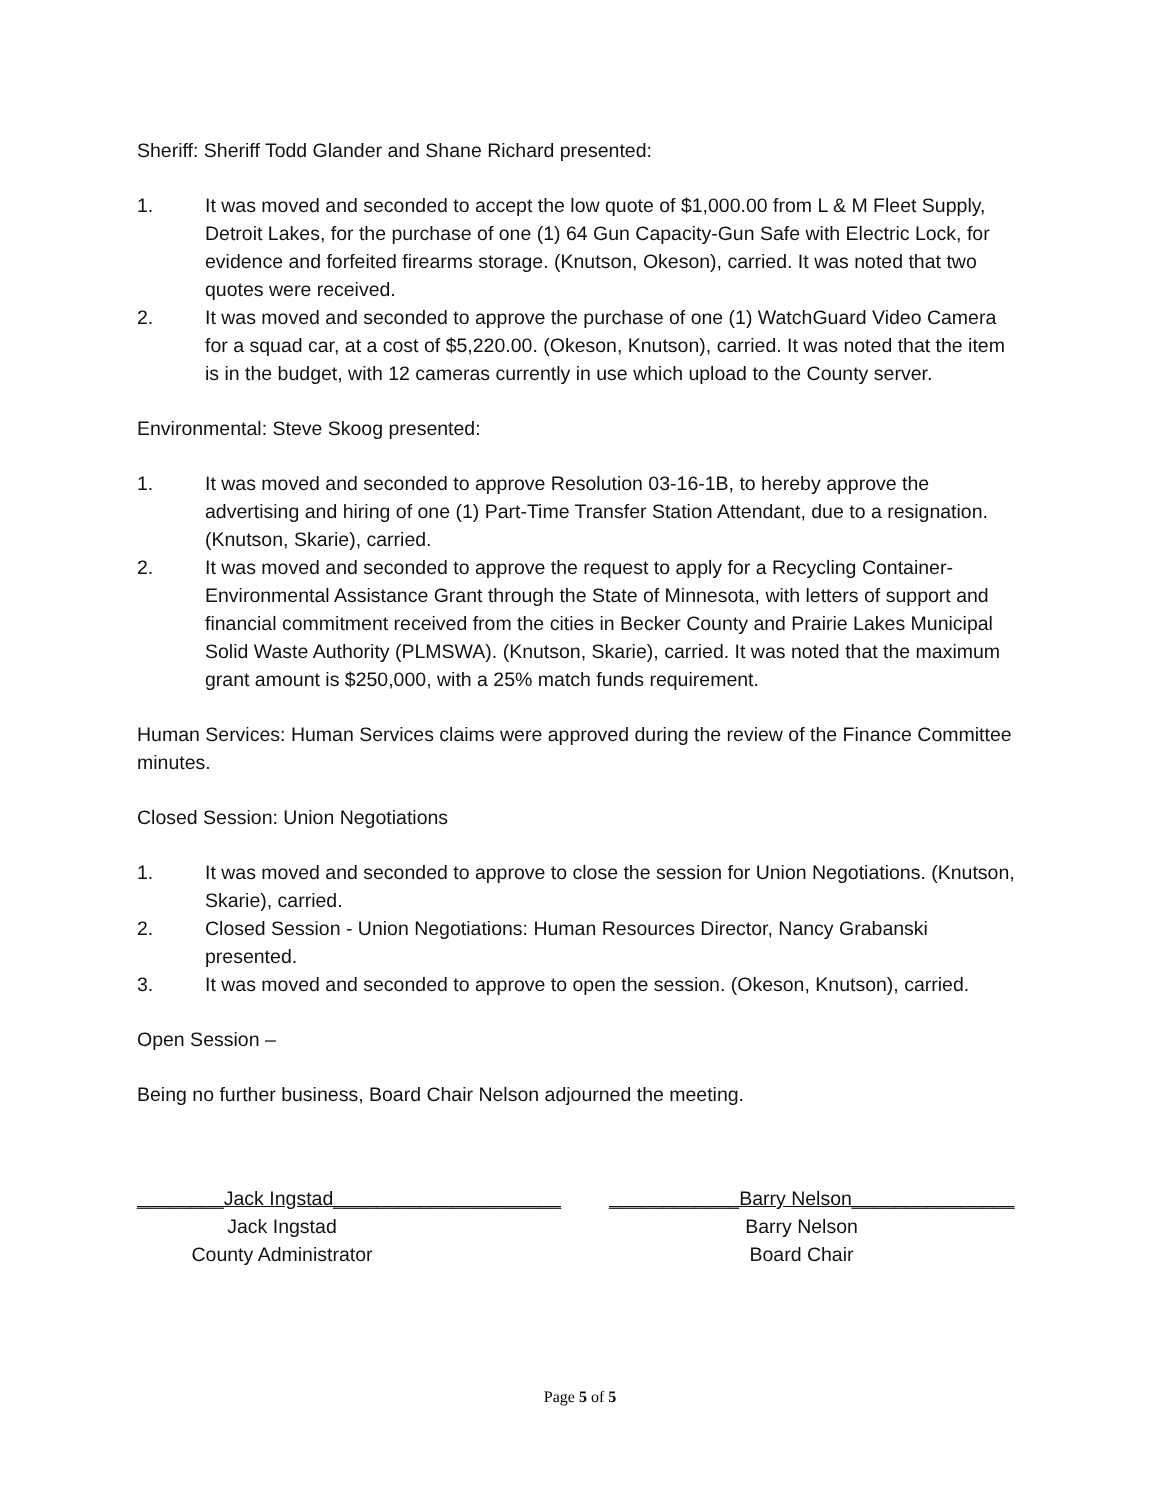Sheriff: Sheriff Todd Glander and Shane Richard presented:
1. It was moved and seconded to accept the low quote of $1,000.00 from L & M Fleet Supply, Detroit Lakes, for the purchase of one (1) 64 Gun Capacity-Gun Safe with Electric Lock, for evidence and forfeited firearms storage. (Knutson, Okeson), carried. It was noted that two quotes were received.
2. It was moved and seconded to approve the purchase of one (1) WatchGuard Video Camera for a squad car, at a cost of $5,220.00. (Okeson, Knutson), carried. It was noted that the item is in the budget, with 12 cameras currently in use which upload to the County server.
Environmental: Steve Skoog presented:
1. It was moved and seconded to approve Resolution 03-16-1B, to hereby approve the advertising and hiring of one (1) Part-Time Transfer Station Attendant, due to a resignation. (Knutson, Skarie), carried.
2. It was moved and seconded to approve the request to apply for a Recycling Container-Environmental Assistance Grant through the State of Minnesota, with letters of support and financial commitment received from the cities in Becker County and Prairie Lakes Municipal Solid Waste Authority (PLMSWA). (Knutson, Skarie), carried. It was noted that the maximum grant amount is $250,000, with a 25% match funds requirement.
Human Services: Human Services claims were approved during the review of the Finance Committee minutes.
Closed Session: Union Negotiations
1. It was moved and seconded to approve to close the session for Union Negotiations. (Knutson, Skarie), carried.
2. Closed Session - Union Negotiations: Human Resources Director, Nancy Grabanski presented.
3. It was moved and seconded to approve to open the session. (Okeson, Knutson), carried.
Open Session –
Being no further business, Board Chair Nelson adjourned the meeting.
________Jack Ingstad_____________________
Jack Ingstad
County Administrator
____________Barry Nelson_______________
Barry Nelson
Board Chair
Page 5 of 5